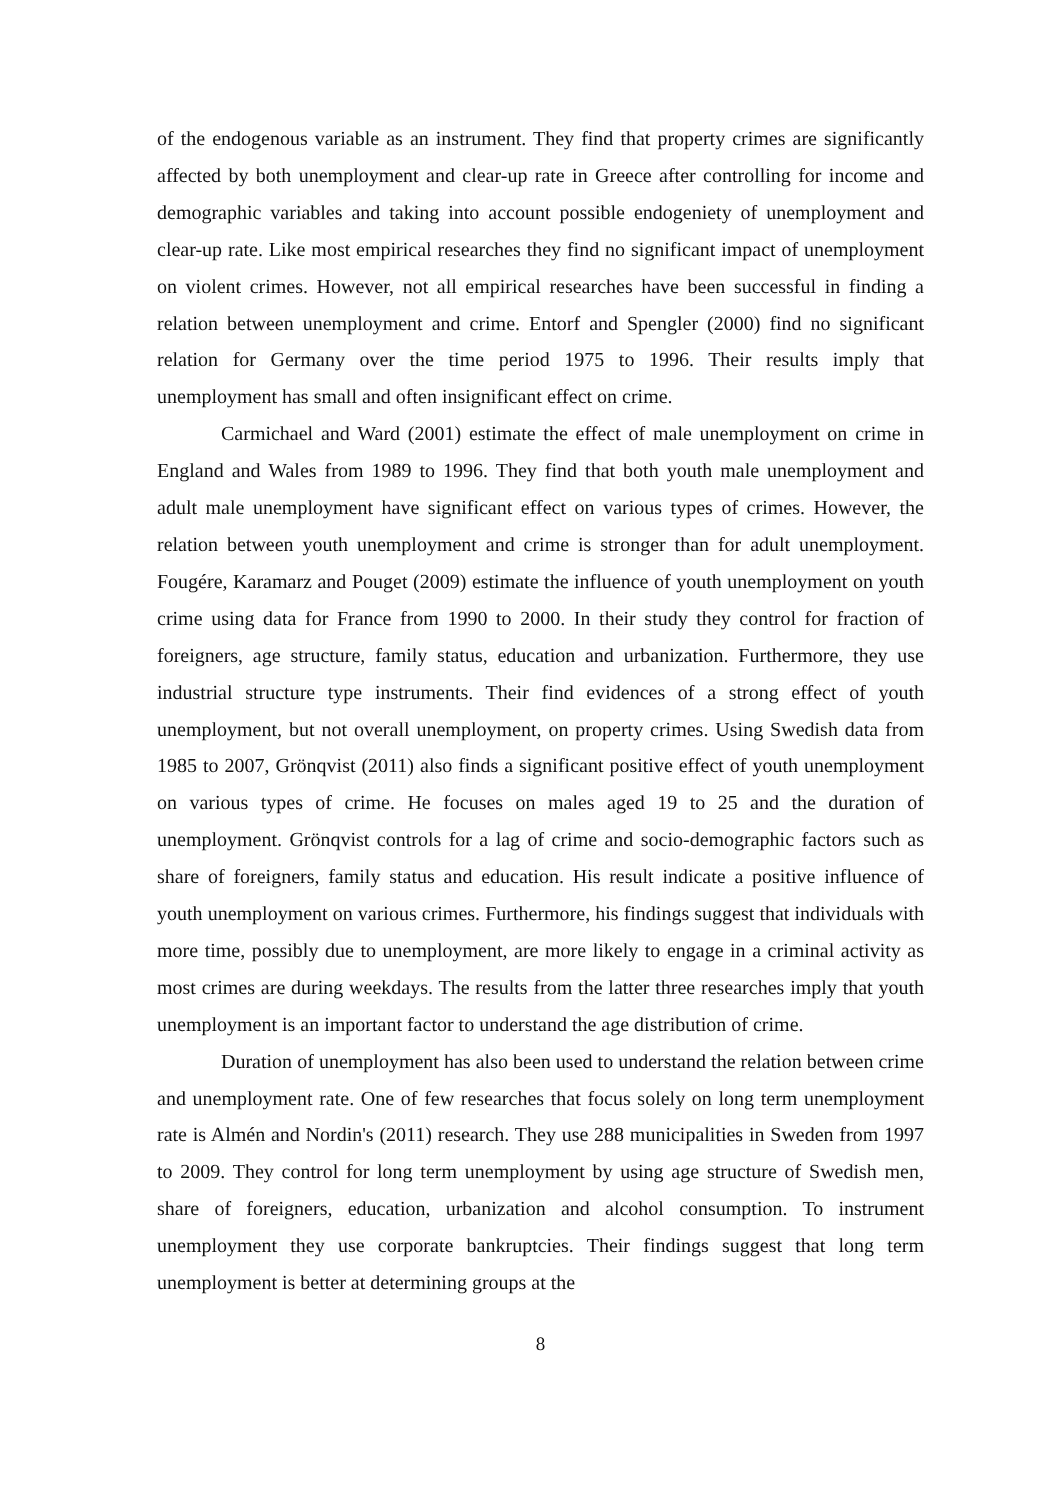of the endogenous variable as an instrument. They find that property crimes are significantly affected by both unemployment and clear-up rate in Greece after controlling for income and demographic variables and taking into account possible endogeniety of unemployment and clear-up rate. Like most empirical researches they find no significant impact of unemployment on violent crimes. However, not all empirical researches have been successful in finding a relation between unemployment and crime. Entorf and Spengler (2000) find no significant relation for Germany over the time period 1975 to 1996. Their results imply that unemployment has small and often insignificant effect on crime.
Carmichael and Ward (2001) estimate the effect of male unemployment on crime in England and Wales from 1989 to 1996. They find that both youth male unemployment and adult male unemployment have significant effect on various types of crimes. However, the relation between youth unemployment and crime is stronger than for adult unemployment. Fougére, Karamarz and Pouget (2009) estimate the influence of youth unemployment on youth crime using data for France from 1990 to 2000. In their study they control for fraction of foreigners, age structure, family status, education and urbanization. Furthermore, they use industrial structure type instruments. Their find evidences of a strong effect of youth unemployment, but not overall unemployment, on property crimes. Using Swedish data from 1985 to 2007, Grönqvist (2011) also finds a significant positive effect of youth unemployment on various types of crime. He focuses on males aged 19 to 25 and the duration of unemployment. Grönqvist controls for a lag of crime and socio-demographic factors such as share of foreigners, family status and education. His result indicate a positive influence of youth unemployment on various crimes. Furthermore, his findings suggest that individuals with more time, possibly due to unemployment, are more likely to engage in a criminal activity as most crimes are during weekdays. The results from the latter three researches imply that youth unemployment is an important factor to understand the age distribution of crime.
Duration of unemployment has also been used to understand the relation between crime and unemployment rate. One of few researches that focus solely on long term unemployment rate is Almén and Nordin's (2011) research. They use 288 municipalities in Sweden from 1997 to 2009. They control for long term unemployment by using age structure of Swedish men, share of foreigners, education, urbanization and alcohol consumption. To instrument unemployment they use corporate bankruptcies. Their findings suggest that long term unemployment is better at determining groups at the
8